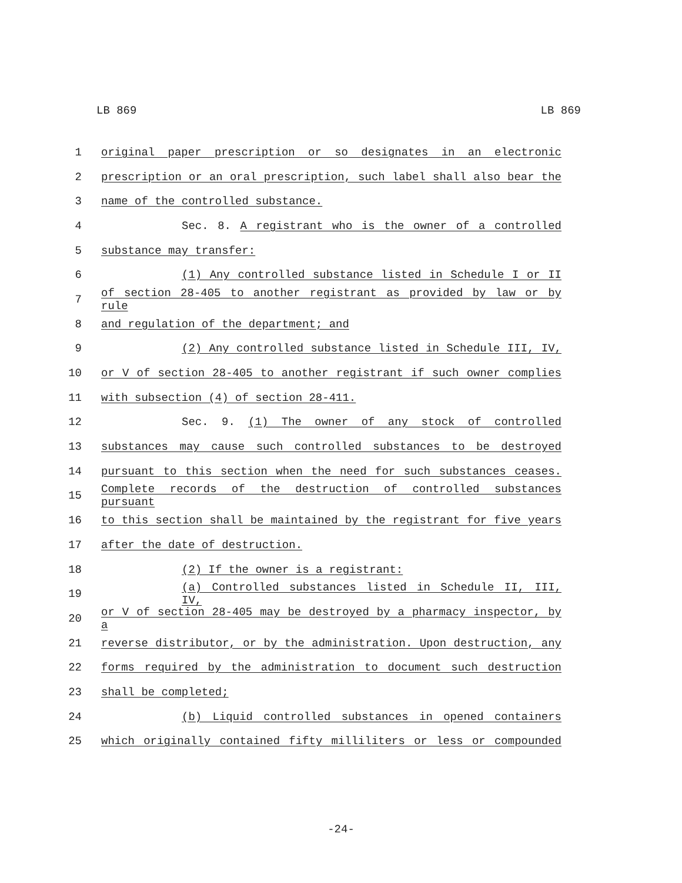LB 869 LB 869
1 original paper prescription or so designates in an electronic
2 prescription or an oral prescription, such label shall also bear the
3 name of the controlled substance.
4 Sec. 8. A registrant who is the owner of a controlled
5 substance may transfer:
6 (1) Any controlled substance listed in Schedule I or II
7 of section 28-405 to another registrant as provided by law or by rule
8 and regulation of the department; and
9 (2) Any controlled substance listed in Schedule III, IV,
10 or V of section 28-405 to another registrant if such owner complies
11 with subsection (4) of section 28-411.
12 Sec. 9. (1) The owner of any stock of controlled
13 substances may cause such controlled substances to be destroyed
14 pursuant to this section when the need for such substances ceases.
15 Complete records of the destruction of controlled substances pursuant
16 to this section shall be maintained by the registrant for five years
17 after the date of destruction.
18 (2) If the owner is a registrant:
19 (a) Controlled substances listed in Schedule II, III, IV,
20 or V of section 28-405 may be destroyed by a pharmacy inspector, by a
21 reverse distributor, or by the administration. Upon destruction, any
22 forms required by the administration to document such destruction
23 shall be completed;
24 (b) Liquid controlled substances in opened containers
25 which originally contained fifty milliliters or less or compounded
-24-